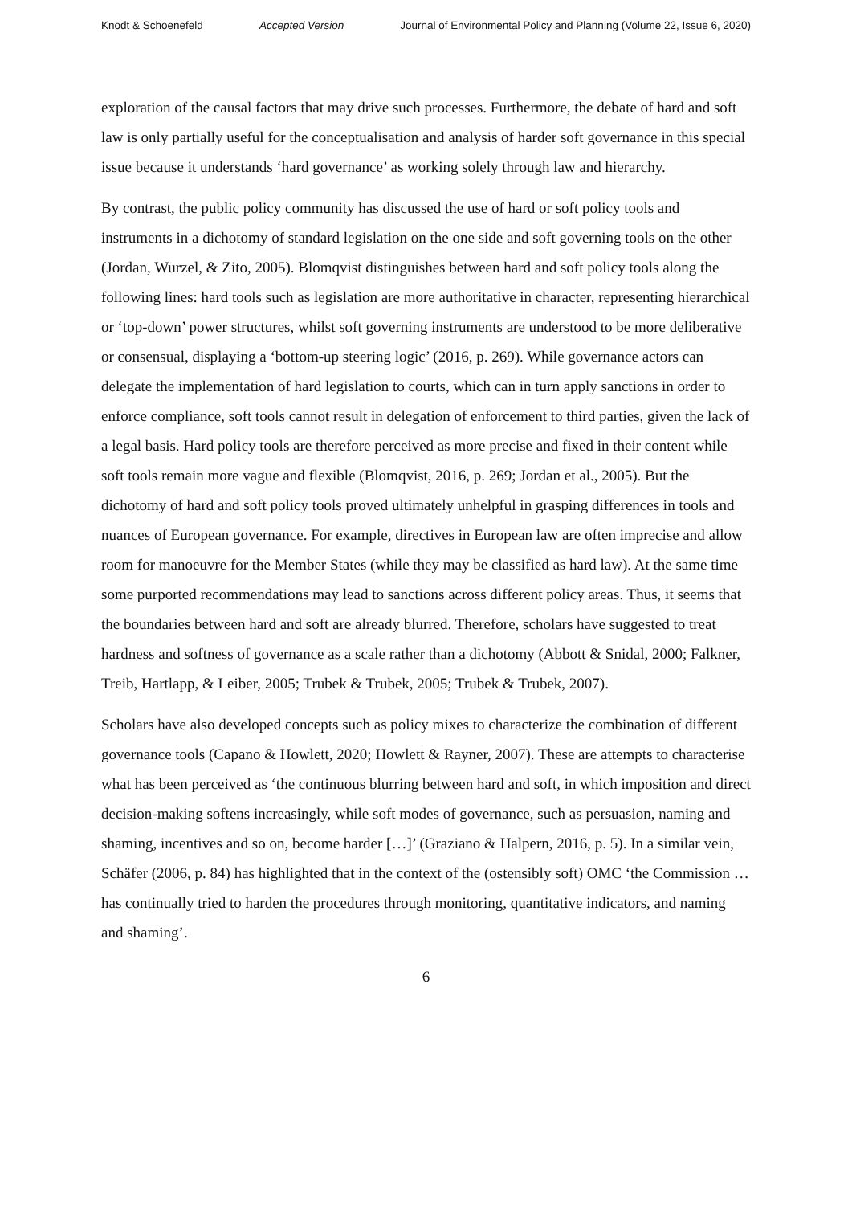Knodt & Schoenefeld Accepted Version Journal of Environmental Policy and Planning (Volume 22, Issue 6, 2020)
exploration of the causal factors that may drive such processes. Furthermore, the debate of hard and soft law is only partially useful for the conceptualisation and analysis of harder soft governance in this special issue because it understands ‘hard governance’ as working solely through law and hierarchy.
By contrast, the public policy community has discussed the use of hard or soft policy tools and instruments in a dichotomy of standard legislation on the one side and soft governing tools on the other (Jordan, Wurzel, & Zito, 2005). Blomqvist distinguishes between hard and soft policy tools along the following lines: hard tools such as legislation are more authoritative in character, representing hierarchical or ‘top-down’ power structures, whilst soft governing instruments are understood to be more deliberative or consensual, displaying a ‘bottom-up steering logic’ (2016, p. 269). While governance actors can delegate the implementation of hard legislation to courts, which can in turn apply sanctions in order to enforce compliance, soft tools cannot result in delegation of enforcement to third parties, given the lack of a legal basis. Hard policy tools are therefore perceived as more precise and fixed in their content while soft tools remain more vague and flexible (Blomqvist, 2016, p. 269; Jordan et al., 2005). But the dichotomy of hard and soft policy tools proved ultimately unhelpful in grasping differences in tools and nuances of European governance. For example, directives in European law are often imprecise and allow room for manoeuvre for the Member States (while they may be classified as hard law). At the same time some purported recommendations may lead to sanctions across different policy areas. Thus, it seems that the boundaries between hard and soft are already blurred. Therefore, scholars have suggested to treat hardness and softness of governance as a scale rather than a dichotomy (Abbott & Snidal, 2000; Falkner, Treib, Hartlapp, & Leiber, 2005; Trubek & Trubek, 2005; Trubek & Trubek, 2007).
Scholars have also developed concepts such as policy mixes to characterize the combination of different governance tools (Capano & Howlett, 2020; Howlett & Rayner, 2007). These are attempts to characterise what has been perceived as ‘the continuous blurring between hard and soft, in which imposition and direct decision-making softens increasingly, while soft modes of governance, such as persuasion, naming and shaming, incentives and so on, become harder […]’ (Graziano & Halpern, 2016, p. 5). In a similar vein, Schäfer (2006, p. 84) has highlighted that in the context of the (ostensibly soft) OMC ‘the Commission … has continually tried to harden the procedures through monitoring, quantitative indicators, and naming and shaming’.
6